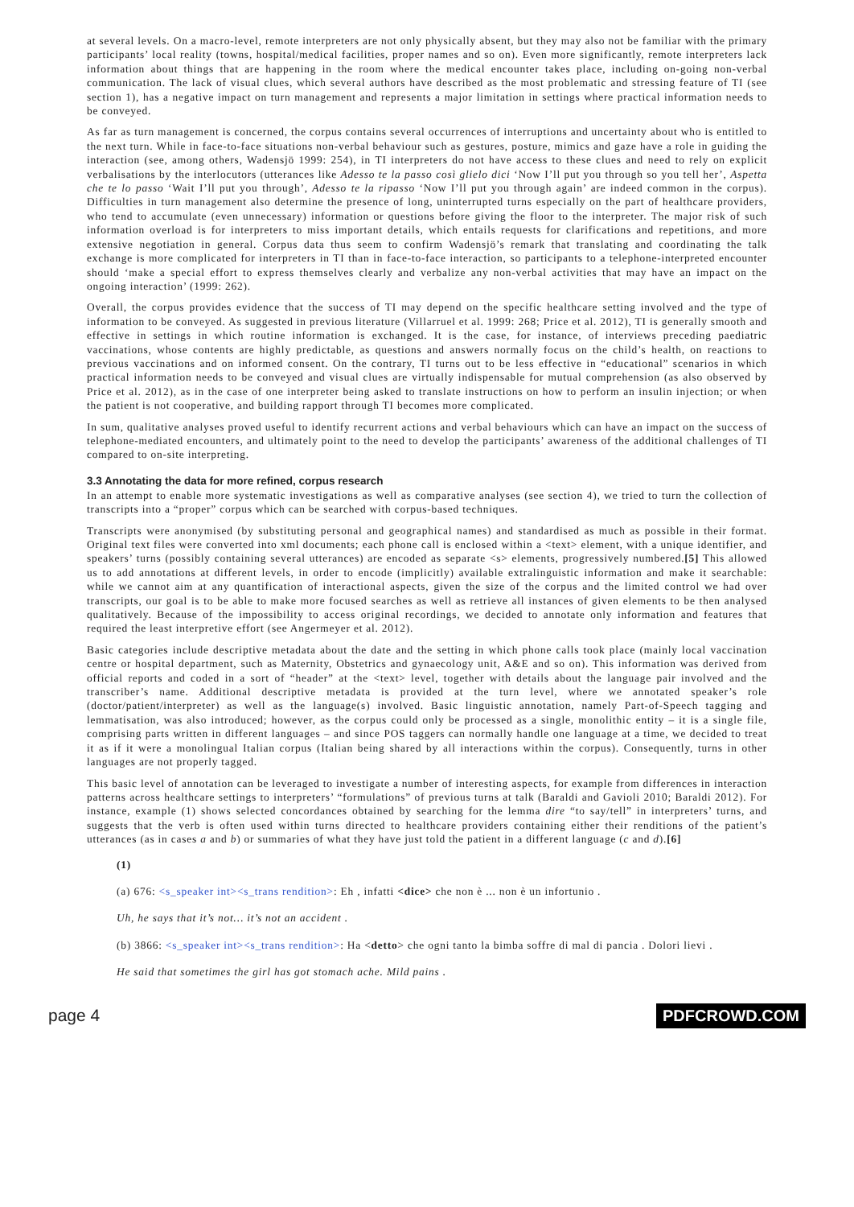at several levels. On a macro-level, remote interpreters are not only physically absent, but they may also not be familiar with the primary participants’ local reality (towns, hospital/medical facilities, proper names and so on). Even more significantly, remote interpreters lack information about things that are happening in the room where the medical encounter takes place, including on-going non-verbal communication. The lack of visual clues, which several authors have described as the most problematic and stressing feature of TI (see section 1), has a negative impact on turn management and represents a major limitation in settings where practical information needs to be conveyed.
As far as turn management is concerned, the corpus contains several occurrences of interruptions and uncertainty about who is entitled to the next turn. While in face-to-face situations non-verbal behaviour such as gestures, posture, mimics and gaze have a role in guiding the interaction (see, among others, Wadensjö 1999: 254), in TI interpreters do not have access to these clues and need to rely on explicit verbalisations by the interlocutors (utterances like Adesso te la passo così glielo dici ‘Now I’ll put you through so you tell her’, Aspetta che te lo passo ‘Wait I’ll put you through’, Adesso te la ripasso ‘Now I’ll put you through again’ are indeed common in the corpus). Difficulties in turn management also determine the presence of long, uninterrupted turns especially on the part of healthcare providers, who tend to accumulate (even unnecessary) information or questions before giving the floor to the interpreter. The major risk of such information overload is for interpreters to miss important details, which entails requests for clarifications and repetitions, and more extensive negotiation in general. Corpus data thus seem to confirm Wadensjö’s remark that translating and coordinating the talk exchange is more complicated for interpreters in TI than in face-to-face interaction, so participants to a telephone-interpreted encounter should ‘make a special effort to express themselves clearly and verbalize any non-verbal activities that may have an impact on the ongoing interaction’ (1999: 262).
Overall, the corpus provides evidence that the success of TI may depend on the specific healthcare setting involved and the type of information to be conveyed. As suggested in previous literature (Villarruel et al. 1999: 268; Price et al. 2012), TI is generally smooth and effective in settings in which routine information is exchanged. It is the case, for instance, of interviews preceding paediatric vaccinations, whose contents are highly predictable, as questions and answers normally focus on the child’s health, on reactions to previous vaccinations and on informed consent. On the contrary, TI turns out to be less effective in “educational” scenarios in which practical information needs to be conveyed and visual clues are virtually indispensable for mutual comprehension (as also observed by Price et al. 2012), as in the case of one interpreter being asked to translate instructions on how to perform an insulin injection; or when the patient is not cooperative, and building rapport through TI becomes more complicated.
In sum, qualitative analyses proved useful to identify recurrent actions and verbal behaviours which can have an impact on the success of telephone-mediated encounters, and ultimately point to the need to develop the participants’ awareness of the additional challenges of TI compared to on-site interpreting.
3.3 Annotating the data for more refined, corpus research
In an attempt to enable more systematic investigations as well as comparative analyses (see section 4), we tried to turn the collection of transcripts into a “proper” corpus which can be searched with corpus-based techniques.
Transcripts were anonymised (by substituting personal and geographical names) and standardised as much as possible in their format. Original text files were converted into xml documents; each phone call is enclosed within a <text> element, with a unique identifier, and speakers’ turns (possibly containing several utterances) are encoded as separate <s> elements, progressively numbered.[5] This allowed us to add annotations at different levels, in order to encode (implicitly) available extralinguistic information and make it searchable: while we cannot aim at any quantification of interactional aspects, given the size of the corpus and the limited control we had over transcripts, our goal is to be able to make more focused searches as well as retrieve all instances of given elements to be then analysed qualitatively. Because of the impossibility to access original recordings, we decided to annotate only information and features that required the least interpretive effort (see Angermeyer et al. 2012).
Basic categories include descriptive metadata about the date and the setting in which phone calls took place (mainly local vaccination centre or hospital department, such as Maternity, Obstetrics and gynaecology unit, A&E and so on). This information was derived from official reports and coded in a sort of “header” at the <text> level, together with details about the language pair involved and the transcriber’s name. Additional descriptive metadata is provided at the turn level, where we annotated speaker’s role (doctor/patient/interpreter) as well as the language(s) involved. Basic linguistic annotation, namely Part-of-Speech tagging and lemmatisation, was also introduced; however, as the corpus could only be processed as a single, monolithic entity – it is a single file, comprising parts written in different languages – and since POS taggers can normally handle one language at a time, we decided to treat it as if it were a monolingual Italian corpus (Italian being shared by all interactions within the corpus). Consequently, turns in other languages are not properly tagged.
This basic level of annotation can be leveraged to investigate a number of interesting aspects, for example from differences in interaction patterns across healthcare settings to interpreters’ “formulations” of previous turns at talk (Baraldi and Gavioli 2010; Baraldi 2012). For instance, example (1) shows selected concordances obtained by searching for the lemma dire “to say/tell” in interpreters’ turns, and suggests that the verb is often used within turns directed to healthcare providers containing either their renditions of the patient’s utterances (as in cases a and b) or summaries of what they have just told the patient in a different language (c and d).[6]
(1)
(a) 676: <s_speaker int><s_trans rendition>: Eh , infatti <dice> che non è ... non è un infortunio .
Uh, he says that it’s not… it’s not an accident .
(b) 3866: <s_speaker int><s_trans rendition>: Ha <detto> che ogni tanto la bimba soffre di mal di pancia . Dolori lievi .
He said that sometimes the girl has got stomach ache. Mild pains .
page 4 PDFCROWD.COM